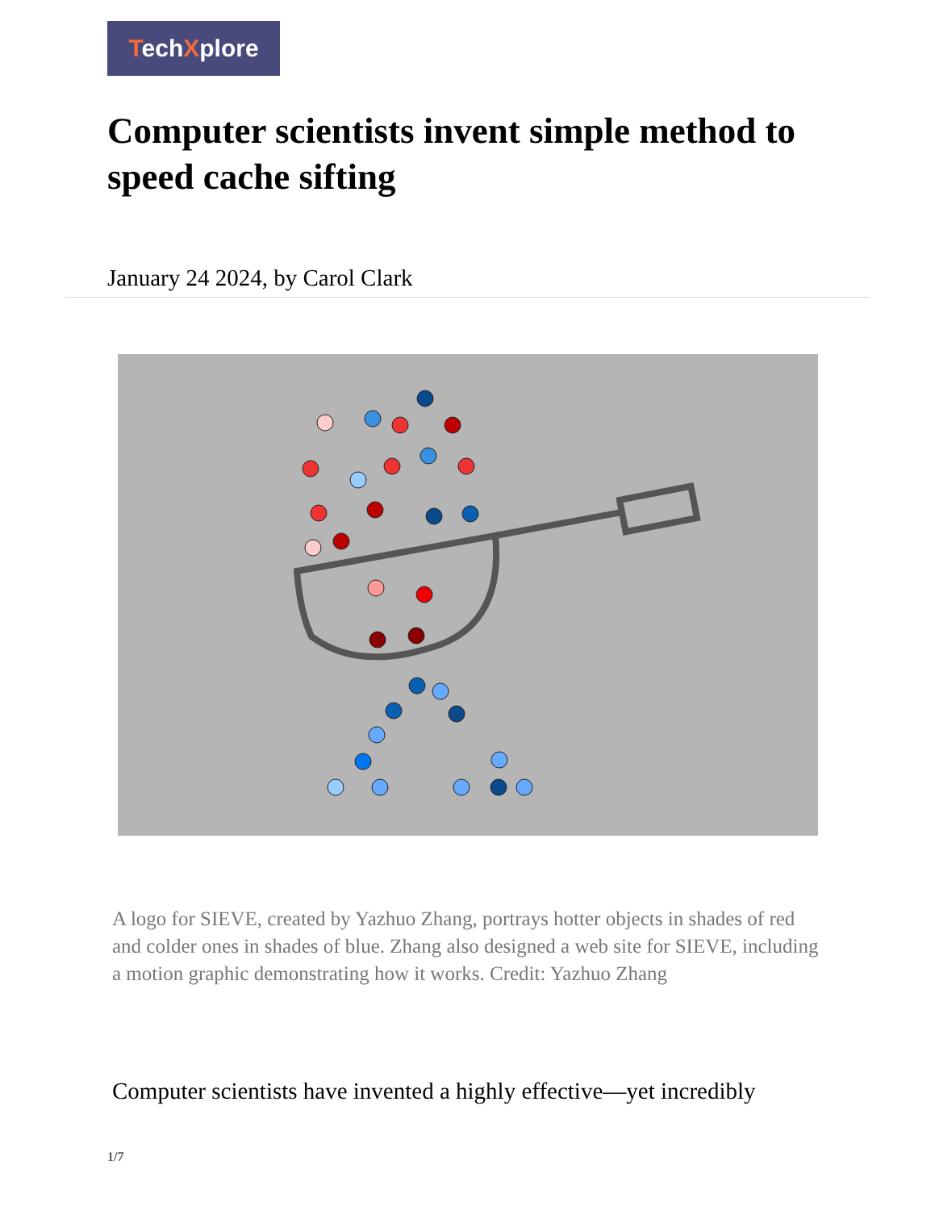TechXplore
Computer scientists invent simple method to speed cache sifting
January 24 2024, by Carol Clark
A logo for SIEVE, created by Yazhuo Zhang, portrays hotter objects in shades of red and colder ones in shades of blue. Zhang also designed a web site for SIEVE, including a motion graphic demonstrating how it works. Credit: Yazhuo Zhang
Computer scientists have invented a highly effective—yet incredibly
1/7